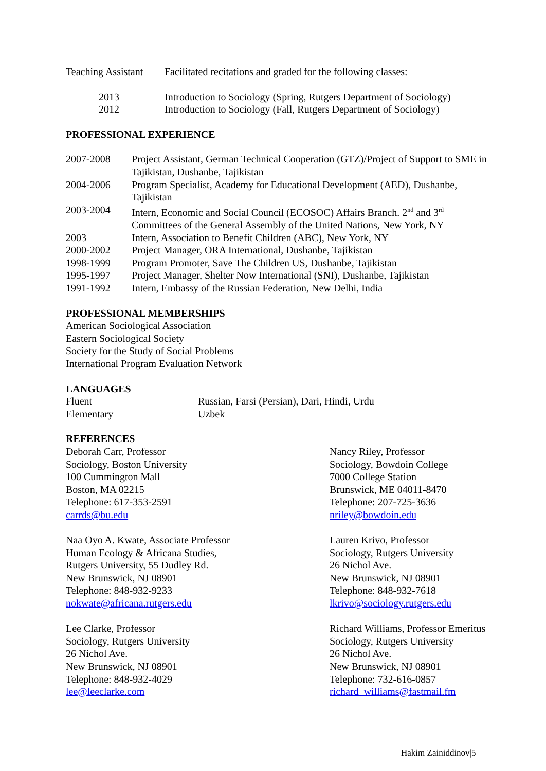| Teaching Assistant | Facilitated recitations and graded for the following classes: |
| | 2013 | Introduction to Sociology (Spring, Rutgers Department of Sociology) |
| | 2012 | Introduction to Sociology (Fall, Rutgers Department of Sociology) |
PROFESSIONAL EXPERIENCE
| 2007-2008 | Project Assistant, German Technical Cooperation (GTZ)/Project of Support to SME in Tajikistan, Dushanbe, Tajikistan |
| 2004-2006 | Program Specialist, Academy for Educational Development (AED), Dushanbe, Tajikistan |
| 2003-2004 | Intern, Economic and Social Council (ECOSOC) Affairs Branch. 2<sup>nd</sup> and 3<sup>rd</sup> Committees of the General Assembly of the United Nations, New York, NY |
| 2003 | Intern, Association to Benefit Children (ABC), New York, NY |
| 2000-2002 | Project Manager, ORA International, Dushanbe, Tajikistan |
| 1998-1999 | Program Promoter, Save The Children US, Dushanbe, Tajikistan |
| 1995-1997 | Project Manager, Shelter Now International (SNI), Dushanbe, Tajikistan |
| 1991-1992 | Intern, Embassy of the Russian Federation, New Delhi, India |
PROFESSIONAL MEMBERSHIPS
American Sociological Association
Eastern Sociological Society
Society for the Study of Social Problems
International Program Evaluation Network
LANGUAGES
| Fluent | Russian, Farsi (Persian), Dari, Hindi, Urdu |
| Elementary | Uzbek |
REFERENCES
Deborah Carr, Professor
Sociology, Boston University
100 Cummington Mall
Boston, MA 02215
Telephone: 617-353-2591
carrds@bu.edu
Naa Oyo A. Kwate, Associate Professor
Human Ecology & Africana Studies,
Rutgers University, 55 Dudley Rd.
New Brunswick, NJ 08901
Telephone: 848-932-9233
nokwate@africana.rutgers.edu
Lee Clarke, Professor
Sociology, Rutgers University
26 Nichol Ave.
New Brunswick, NJ 08901
Telephone: 848-932-4029
lee@leeclarke.com
Nancy Riley, Professor
Sociology, Bowdoin College
7000 College Station
Brunswick, ME 04011-8470
Telephone: 207-725-3636
nriley@bowdoin.edu
Lauren Krivo, Professor
Sociology, Rutgers University
26 Nichol Ave.
New Brunswick, NJ 08901
Telephone: 848-932-7618
lkrivo@sociology.rutgers.edu
Richard Williams, Professor Emeritus
Sociology, Rutgers University
26 Nichol Ave.
New Brunswick, NJ 08901
Telephone: 732-616-0857
richard_williams@fastmail.fm
Hakim Zainiddinov|5